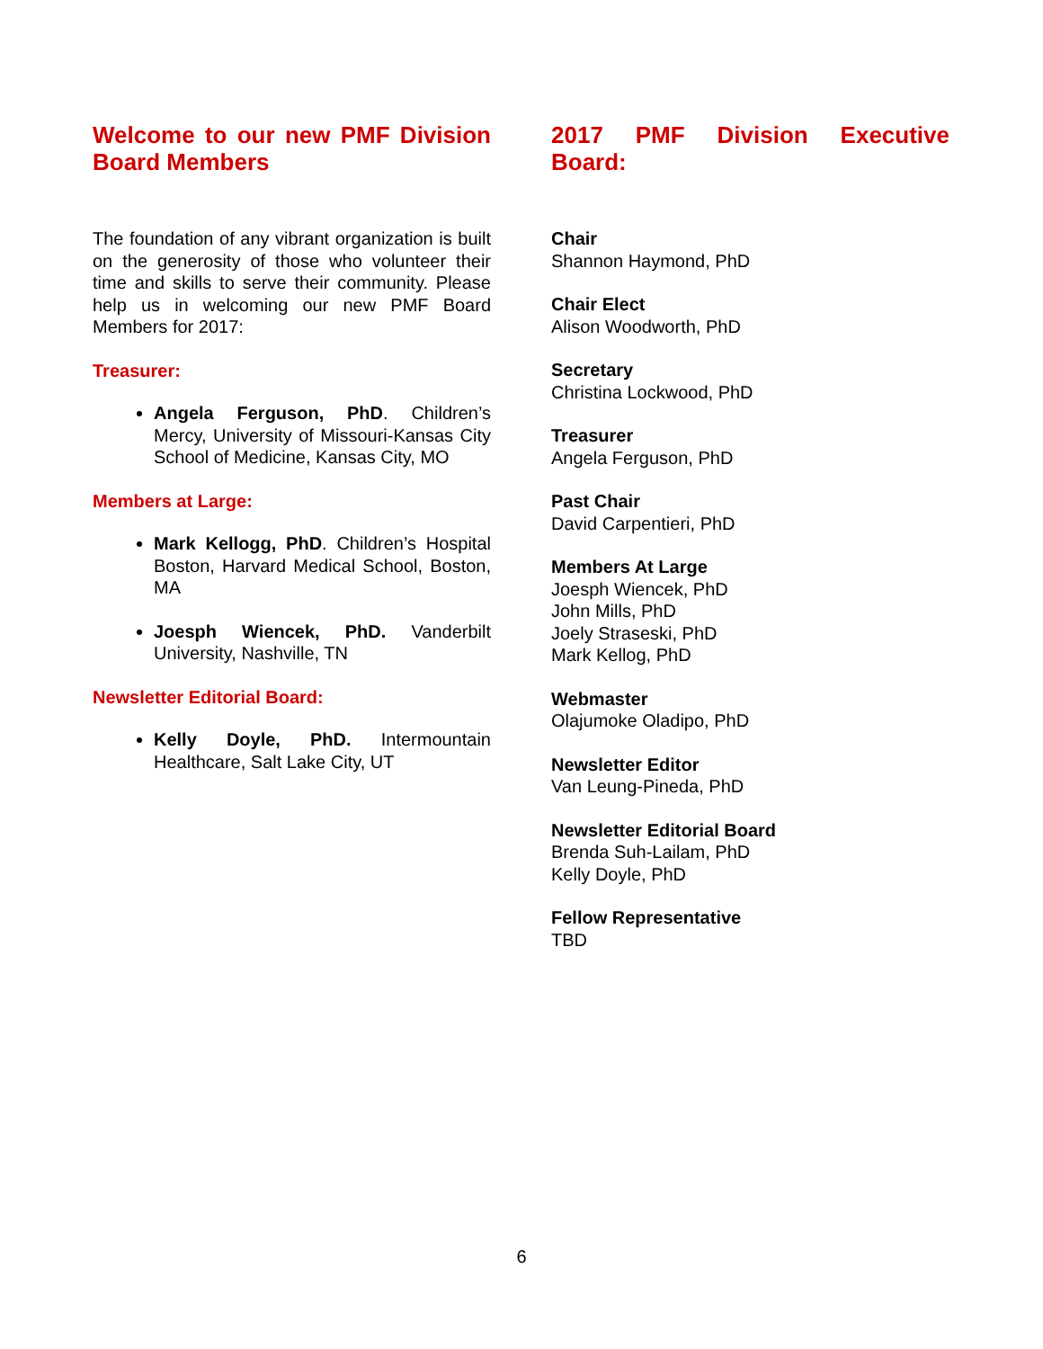Welcome to our new PMF Division Board Members
The foundation of any vibrant organization is built on the generosity of those who volunteer their time and skills to serve their community. Please help us in welcoming our new PMF Board Members for 2017:
Treasurer:
Angela Ferguson, PhD. Children’s Mercy, University of Missouri-Kansas City School of Medicine, Kansas City, MO
Members at Large:
Mark Kellogg, PhD. Children’s Hospital Boston, Harvard Medical School, Boston, MA
Joesph Wiencek, PhD. Vanderbilt University, Nashville, TN
Newsletter Editorial Board:
Kelly Doyle, PhD. Intermountain Healthcare, Salt Lake City, UT
2017 PMF Division Executive
Board:
Chair
Shannon Haymond, PhD
Chair Elect
Alison Woodworth, PhD
Secretary
Christina Lockwood, PhD
Treasurer
Angela Ferguson, PhD
Past Chair
David Carpentieri, PhD
Members At Large
Joesph Wiencek, PhD
John Mills, PhD
Joely Straseski, PhD
Mark Kellog, PhD
Webmaster
Olajumoke Oladipo, PhD
Newsletter Editor
Van Leung-Pineda, PhD
Newsletter Editorial Board
Brenda Suh-Lailam, PhD
Kelly Doyle, PhD
Fellow Representative
TBD
6